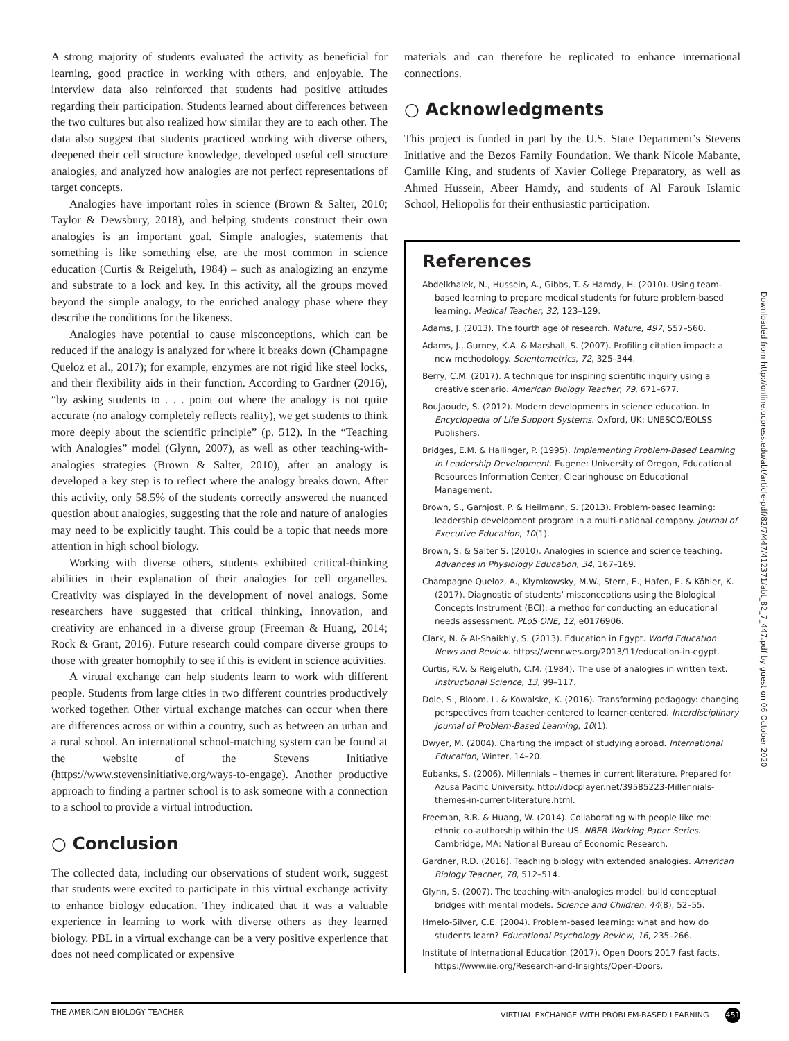A strong majority of students evaluated the activity as beneficial for learning, good practice in working with others, and enjoyable. The interview data also reinforced that students had positive attitudes regarding their participation. Students learned about differences between the two cultures but also realized how similar they are to each other. The data also suggest that students practiced working with diverse others, deepened their cell structure knowledge, developed useful cell structure analogies, and analyzed how analogies are not perfect representations of target concepts.
Analogies have important roles in science (Brown & Salter, 2010; Taylor & Dewsbury, 2018), and helping students construct their own analogies is an important goal. Simple analogies, statements that something is like something else, are the most common in science education (Curtis & Reigeluth, 1984) – such as analogizing an enzyme and substrate to a lock and key. In this activity, all the groups moved beyond the simple analogy, to the enriched analogy phase where they describe the conditions for the likeness.
Analogies have potential to cause misconceptions, which can be reduced if the analogy is analyzed for where it breaks down (Champagne Queloz et al., 2017); for example, enzymes are not rigid like steel locks, and their flexibility aids in their function. According to Gardner (2016), “by asking students to . . . point out where the analogy is not quite accurate (no analogy completely reflects reality), we get students to think more deeply about the scientific principle” (p. 512). In the “Teaching with Analogies” model (Glynn, 2007), as well as other teaching-with-analogies strategies (Brown & Salter, 2010), after an analogy is developed a key step is to reflect where the analogy breaks down. After this activity, only 58.5% of the students correctly answered the nuanced question about analogies, suggesting that the role and nature of analogies may need to be explicitly taught. This could be a topic that needs more attention in high school biology.
Working with diverse others, students exhibited critical-thinking abilities in their explanation of their analogies for cell organelles. Creativity was displayed in the development of novel analogs. Some researchers have suggested that critical thinking, innovation, and creativity are enhanced in a diverse group (Freeman & Huang, 2014; Rock & Grant, 2016). Future research could compare diverse groups to those with greater homophily to see if this is evident in science activities.
A virtual exchange can help students learn to work with different people. Students from large cities in two different countries productively worked together. Other virtual exchange matches can occur when there are differences across or within a country, such as between an urban and a rural school. An international school-matching system can be found at the website of the Stevens Initiative (https://www.stevensinitiative.org/ways-to-engage). Another productive approach to finding a partner school is to ask someone with a connection to a school to provide a virtual introduction.
○ Conclusion
The collected data, including our observations of student work, suggest that students were excited to participate in this virtual exchange activity to enhance biology education. They indicated that it was a valuable experience in learning to work with diverse others as they learned biology. PBL in a virtual exchange can be a very positive experience that does not need complicated or expensive
materials and can therefore be replicated to enhance international connections.
○ Acknowledgments
This project is funded in part by the U.S. State Department’s Stevens Initiative and the Bezos Family Foundation. We thank Nicole Mabante, Camille King, and students of Xavier College Preparatory, as well as Ahmed Hussein, Abeer Hamdy, and students of Al Farouk Islamic School, Heliopolis for their enthusiastic participation.
References
Abdelkhalek, N., Hussein, A., Gibbs, T. & Hamdy, H. (2010). Using team-based learning to prepare medical students for future problem-based learning. Medical Teacher, 32, 123–129.
Adams, J. (2013). The fourth age of research. Nature, 497, 557–560.
Adams, J., Gurney, K.A. & Marshall, S. (2007). Profiling citation impact: a new methodology. Scientometrics, 72, 325–344.
Berry, C.M. (2017). A technique for inspiring scientific inquiry using a creative scenario. American Biology Teacher, 79, 671–677.
BouJaoude, S. (2012). Modern developments in science education. In Encyclopedia of Life Support Systems. Oxford, UK: UNESCO/EOLSS Publishers.
Bridges, E.M. & Hallinger, P. (1995). Implementing Problem-Based Learning in Leadership Development. Eugene: University of Oregon, Educational Resources Information Center, Clearinghouse on Educational Management.
Brown, S., Garnjost, P. & Heilmann, S. (2013). Problem-based learning: leadership development program in a multi-national company. Journal of Executive Education, 10(1).
Brown, S. & Salter S. (2010). Analogies in science and science teaching. Advances in Physiology Education, 34, 167–169.
Champagne Queloz, A., Klymkowsky, M.W., Stern, E., Hafen, E. & Köhler, K. (2017). Diagnostic of students’ misconceptions using the Biological Concepts Instrument (BCI): a method for conducting an educational needs assessment. PLoS ONE, 12, e0176906.
Clark, N. & Al-Shaikhly, S. (2013). Education in Egypt. World Education News and Review. https://wenr.wes.org/2013/11/education-in-egypt.
Curtis, R.V. & Reigeluth, C.M. (1984). The use of analogies in written text. Instructional Science, 13, 99–117.
Dole, S., Bloom, L. & Kowalske, K. (2016). Transforming pedagogy: changing perspectives from teacher-centered to learner-centered. Interdisciplinary Journal of Problem-Based Learning, 10(1).
Dwyer, M. (2004). Charting the impact of studying abroad. International Education, Winter, 14–20.
Eubanks, S. (2006). Millennials – themes in current literature. Prepared for Azusa Pacific University. http://docplayer.net/39585223-Millennials-themes-in-current-literature.html.
Freeman, R.B. & Huang, W. (2014). Collaborating with people like me: ethnic co-authorship within the US. NBER Working Paper Series. Cambridge, MA: National Bureau of Economic Research.
Gardner, R.D. (2016). Teaching biology with extended analogies. American Biology Teacher, 78, 512–514.
Glynn, S. (2007). The teaching-with-analogies model: build conceptual bridges with mental models. Science and Children, 44(8), 52–55.
Hmelo-Silver, C.E. (2004). Problem-based learning: what and how do students learn? Educational Psychology Review, 16, 235–266.
Institute of International Education (2017). Open Doors 2017 fast facts. https://www.iie.org/Research-and-Insights/Open-Doors.
Downloaded from http://online.ucpress.edu/abt/article-pdf/82/7/447/412371/abt_82_7_447.pdf by guest on 06 October 2020
THE AMERICAN BIOLOGY TEACHER VIRTUAL EXCHANGE WITH PROBLEM-BASED LEARNING 451